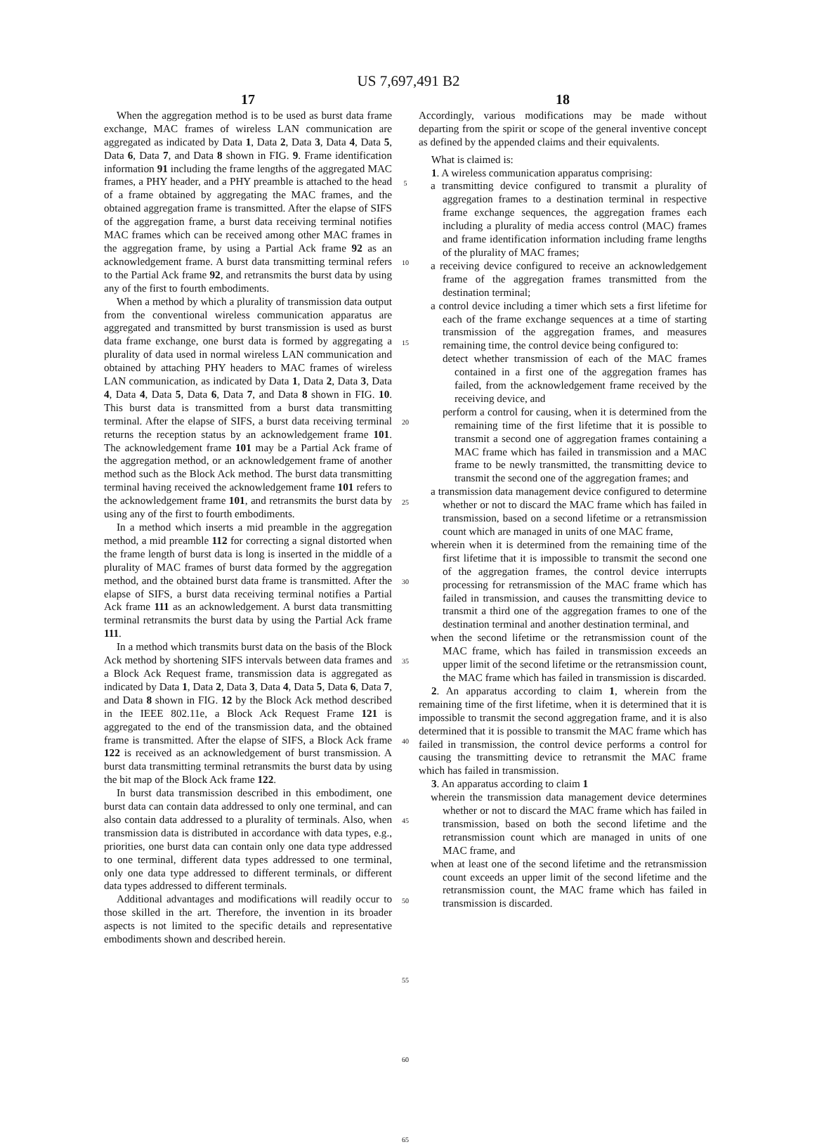US 7,697,491 B2
17
When the aggregation method is to be used as burst data frame exchange, MAC frames of wireless LAN communication are aggregated as indicated by Data 1, Data 2, Data 3, Data 4, Data 5, Data 6, Data 7, and Data 8 shown in FIG. 9. Frame identification information 91 including the frame lengths of the aggregated MAC frames, a PHY header, and a PHY preamble is attached to the head of a frame obtained by aggregating the MAC frames, and the obtained aggregation frame is transmitted. After the elapse of SIFS of the aggregation frame, a burst data receiving terminal notifies MAC frames which can be received among other MAC frames in the aggregation frame, by using a Partial Ack frame 92 as an acknowledgement frame. A burst data transmitting terminal refers to the Partial Ack frame 92, and retransmits the burst data by using any of the first to fourth embodiments.
When a method by which a plurality of transmission data output from the conventional wireless communication apparatus are aggregated and transmitted by burst transmission is used as burst data frame exchange, one burst data is formed by aggregating a plurality of data used in normal wireless LAN communication and obtained by attaching PHY headers to MAC frames of wireless LAN communication, as indicated by Data 1, Data 2, Data 3, Data 4, Data 4, Data 5, Data 6, Data 7, and Data 8 shown in FIG. 10. This burst data is transmitted from a burst data transmitting terminal. After the elapse of SIFS, a burst data receiving terminal returns the reception status by an acknowledgement frame 101. The acknowledgement frame 101 may be a Partial Ack frame of the aggregation method, or an acknowledgement frame of another method such as the Block Ack method. The burst data transmitting terminal having received the acknowledgement frame 101 refers to the acknowledgement frame 101, and retransmits the burst data by using any of the first to fourth embodiments.
In a method which inserts a mid preamble in the aggregation method, a mid preamble 112 for correcting a signal distorted when the frame length of burst data is long is inserted in the middle of a plurality of MAC frames of burst data formed by the aggregation method, and the obtained burst data frame is transmitted. After the elapse of SIFS, a burst data receiving terminal notifies a Partial Ack frame 111 as an acknowledgement. A burst data transmitting terminal retransmits the burst data by using the Partial Ack frame 111.
In a method which transmits burst data on the basis of the Block Ack method by shortening SIFS intervals between data frames and a Block Ack Request frame, transmission data is aggregated as indicated by Data 1, Data 2, Data 3, Data 4, Data 5, Data 6, Data 7, and Data 8 shown in FIG. 12 by the Block Ack method described in the IEEE 802.11e, a Block Ack Request Frame 121 is aggregated to the end of the transmission data, and the obtained frame is transmitted. After the elapse of SIFS, a Block Ack frame 122 is received as an acknowledgement of burst transmission. A burst data transmitting terminal retransmits the burst data by using the bit map of the Block Ack frame 122.
In burst data transmission described in this embodiment, one burst data can contain data addressed to only one terminal, and can also contain data addressed to a plurality of terminals. Also, when transmission data is distributed in accordance with data types, e.g., priorities, one burst data can contain only one data type addressed to one terminal, different data types addressed to one terminal, only one data type addressed to different terminals, or different data types addressed to different terminals.
Additional advantages and modifications will readily occur to those skilled in the art. Therefore, the invention in its broader aspects is not limited to the specific details and representative embodiments shown and described herein.
5 10 15 20 25 30 35 40 45 50 55 60 65
18
Accordingly, various modifications may be made without departing from the spirit or scope of the general inventive concept as defined by the appended claims and their equivalents.
What is claimed is:
1. A wireless communication apparatus comprising:
a transmitting device configured to transmit a plurality of aggregation frames to a destination terminal in respective frame exchange sequences, the aggregation frames each including a plurality of media access control (MAC) frames and frame identification information including frame lengths of the plurality of MAC frames;
a receiving device configured to receive an acknowledgement frame of the aggregation frames transmitted from the destination terminal;
a control device including a timer which sets a first lifetime for each of the frame exchange sequences at a time of starting transmission of the aggregation frames, and measures remaining time, the control device being configured to:
detect whether transmission of each of the MAC frames contained in a first one of the aggregation frames has failed, from the acknowledgement frame received by the receiving device, and
perform a control for causing, when it is determined from the remaining time of the first lifetime that it is possible to transmit a second one of aggregation frames containing a MAC frame which has failed in transmission and a MAC frame to be newly transmitted, the transmitting device to transmit the second one of the aggregation frames; and
a transmission data management device configured to determine whether or not to discard the MAC frame which has failed in transmission, based on a second lifetime or a retransmission count which are managed in units of one MAC frame,
wherein when it is determined from the remaining time of the first lifetime that it is impossible to transmit the second one of the aggregation frames, the control device interrupts processing for retransmission of the MAC frame which has failed in transmission, and causes the transmitting device to transmit a third one of the aggregation frames to one of the destination terminal and another destination terminal, and
when the second lifetime or the retransmission count of the MAC frame, which has failed in transmission exceeds an upper limit of the second lifetime or the retransmission count, the MAC frame which has failed in transmission is discarded.
2. An apparatus according to claim 1, wherein from the remaining time of the first lifetime, when it is determined that it is impossible to transmit the second aggregation frame, and it is also determined that it is possible to transmit the MAC frame which has failed in transmission, the control device performs a control for causing the transmitting device to retransmit the MAC frame which has failed in transmission.
3. An apparatus according to claim 1
wherein the transmission data management device determines whether or not to discard the MAC frame which has failed in transmission, based on both the second lifetime and the retransmission count which are managed in units of one MAC frame, and
when at least one of the second lifetime and the retransmission count exceeds an upper limit of the second lifetime and the retransmission count, the MAC frame which has failed in transmission is discarded.